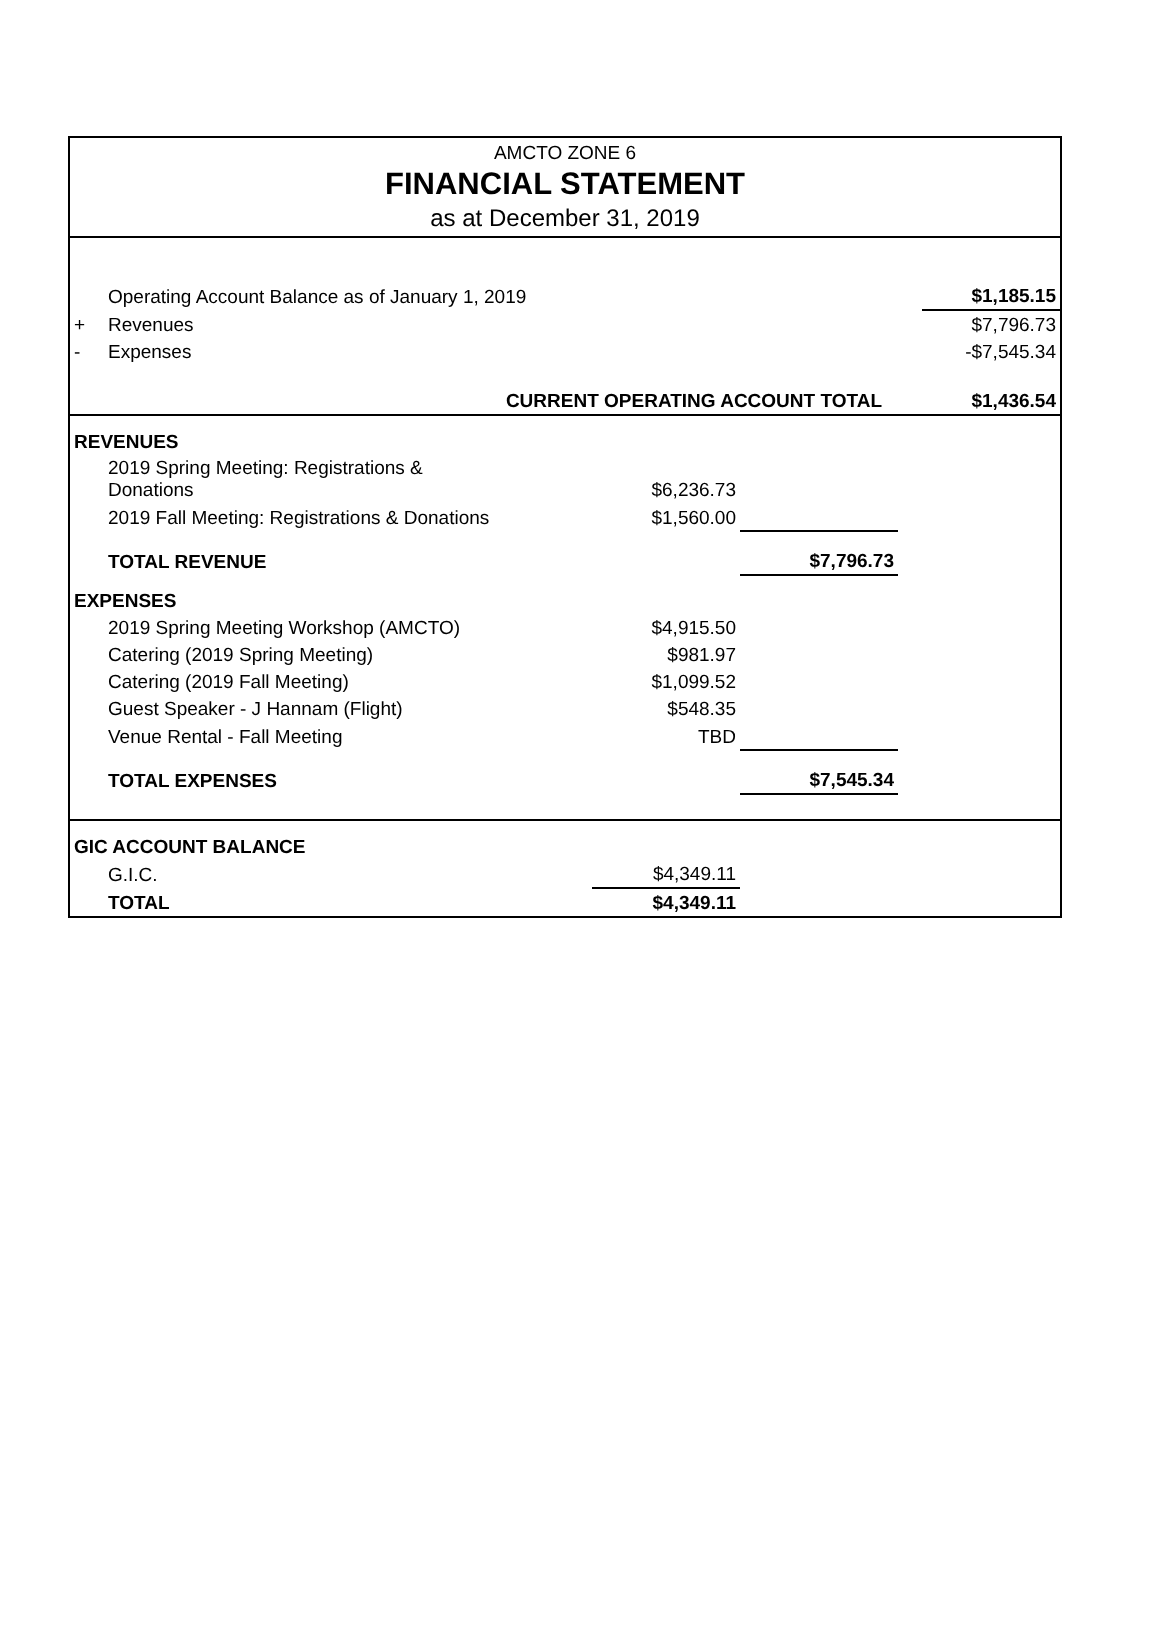AMCTO ZONE 6
FINANCIAL STATEMENT
as at December 31, 2019
| | Operating Account Balance as of January 1, 2019 | | | | $1,185.15 |
| + | Revenues | | | | $7,796.73 |
| - | Expenses | | | | -$7,545.34 |
| | CURRENT OPERATING ACCOUNT TOTAL | | | | $1,436.54 |
| REVENUES | | | | | |
| | 2019 Spring Meeting: Registrations & Donations | $6,236.73 | | | |
| | 2019 Fall Meeting: Registrations & Donations | $1,560.00 | | | |
| | TOTAL REVENUE | | $7,796.73 | | |
| EXPENSES | | | | | |
| | 2019 Spring Meeting Workshop (AMCTO) | $4,915.50 | | | |
| | Catering (2019 Spring Meeting) | $981.97 | | | |
| | Catering (2019 Fall Meeting) | $1,099.52 | | | |
| | Guest Speaker - J Hannam (Flight) | $548.35 | | | |
| | Venue Rental - Fall Meeting | TBD | | | |
| | TOTAL EXPENSES | | $7,545.34 | | |
| GIC ACCOUNT BALANCE | | | | | |
| | G.I.C. | $4,349.11 | | | |
| | TOTAL | $4,349.11 | | | |